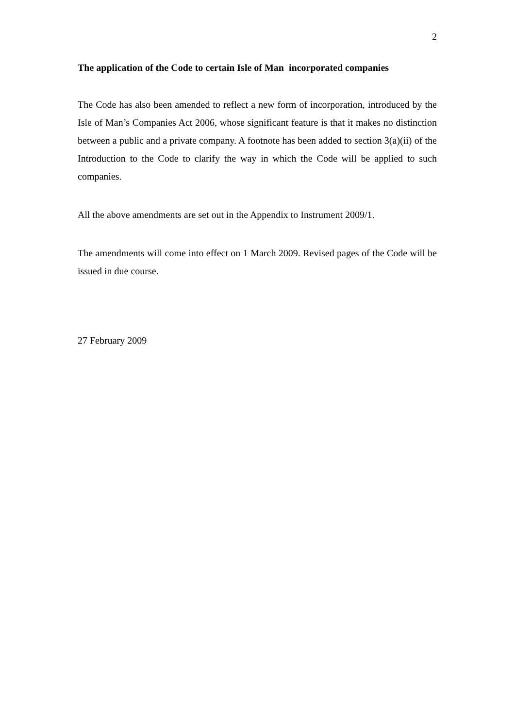2
The application of the Code to certain Isle of Man incorporated companies
The Code has also been amended to reflect a new form of incorporation, introduced by the Isle of Man’s Companies Act 2006, whose significant feature is that it makes no distinction between a public and a private company. A footnote has been added to section 3(a)(ii) of the Introduction to the Code to clarify the way in which the Code will be applied to such companies.
All the above amendments are set out in the Appendix to Instrument 2009/1.
The amendments will come into effect on 1 March 2009. Revised pages of the Code will be issued in due course.
27 February 2009